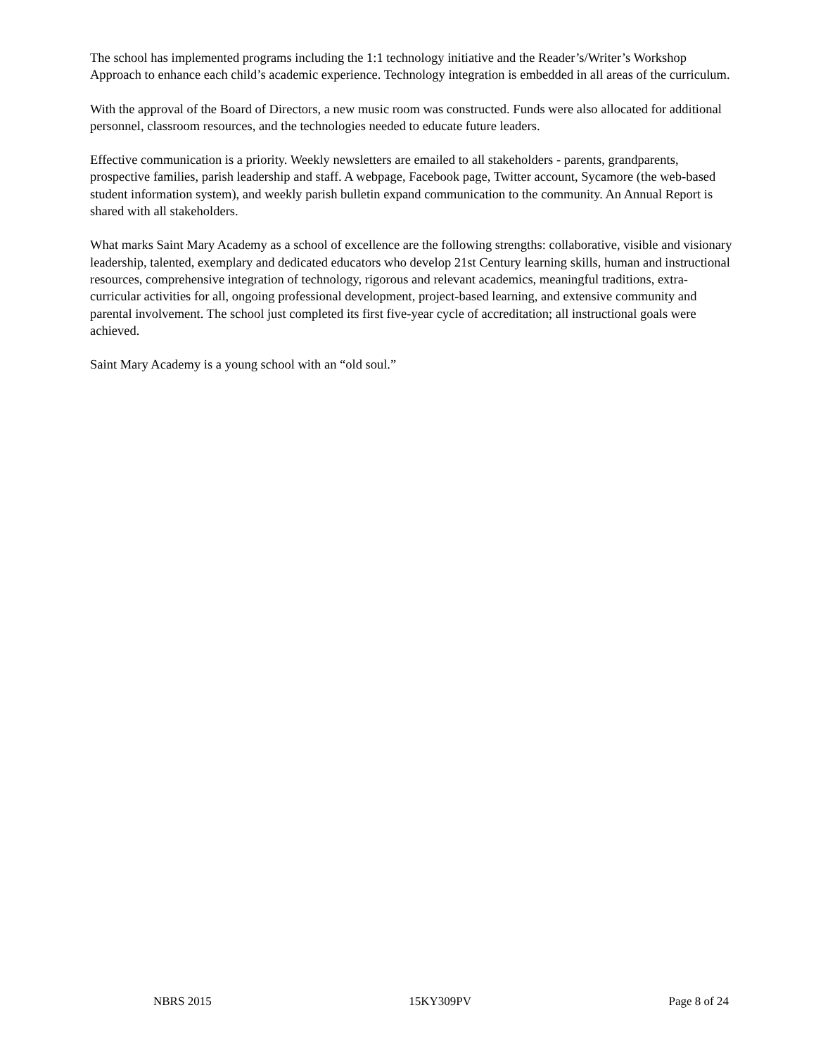The school has implemented programs including the 1:1 technology initiative and the Reader’s/Writer’s Workshop Approach to enhance each child’s academic experience. Technology integration is embedded in all areas of the curriculum.
With the approval of the Board of Directors, a new music room was constructed. Funds were also allocated for additional personnel, classroom resources, and the technologies needed to educate future leaders.
Effective communication is a priority. Weekly newsletters are emailed to all stakeholders - parents, grandparents, prospective families, parish leadership and staff. A webpage, Facebook page, Twitter account, Sycamore (the web-based student information system), and weekly parish bulletin expand communication to the community. An Annual Report is shared with all stakeholders.
What marks Saint Mary Academy as a school of excellence are the following strengths: collaborative, visible and visionary leadership, talented, exemplary and dedicated educators who develop 21st Century learning skills, human and instructional resources, comprehensive integration of technology, rigorous and relevant academics, meaningful traditions, extra-curricular activities for all, ongoing professional development, project-based learning, and extensive community and parental involvement. The school just completed its first five-year cycle of accreditation; all instructional goals were achieved.
Saint Mary Academy is a young school with an “old soul.”
NBRS 2015 15KY309PV Page 8 of 24